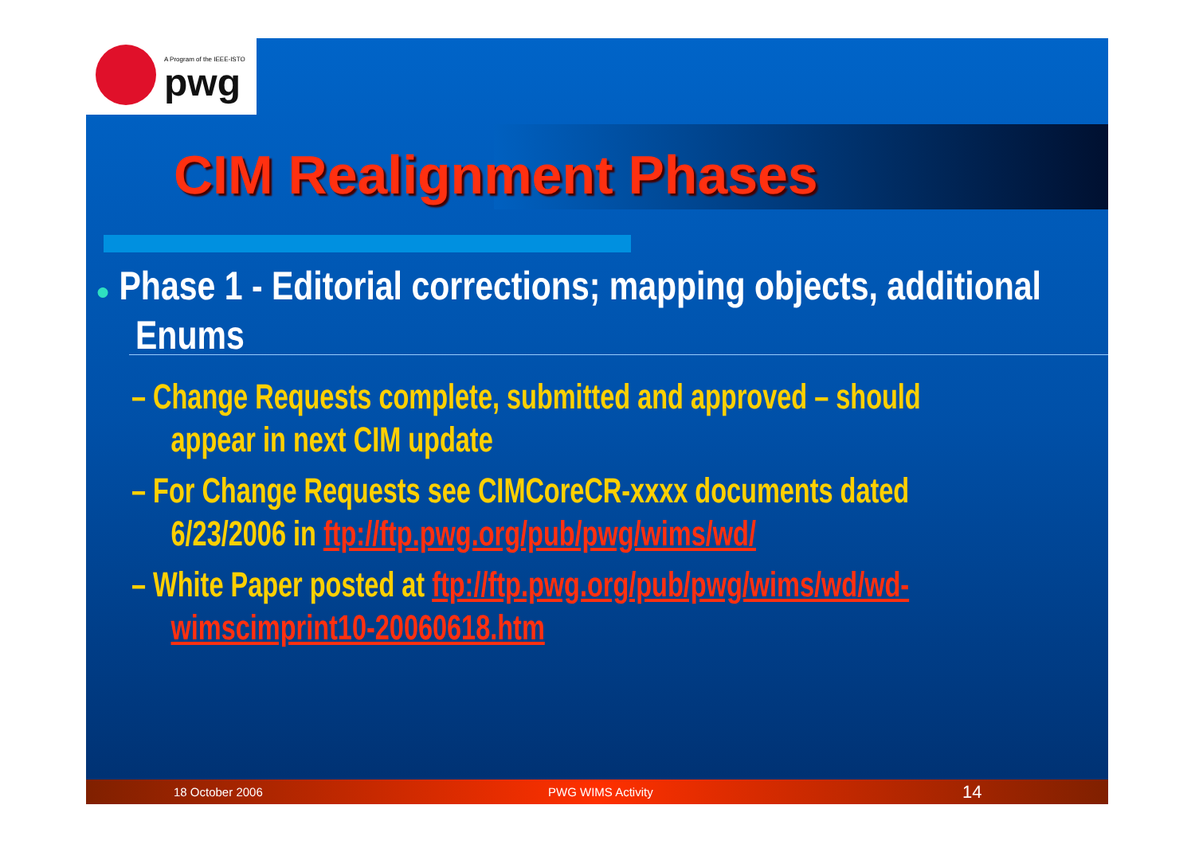A Program of the IEEE-ISTO
pwg
CIM Realignment Phases
● Phase 1 - Editorial corrections; mapping objects, additional Enums
– Change Requests complete, submitted and approved – should appear in next CIM update
– For Change Requests see CIMCoreCR-xxxx documents dated 6/23/2006 in ftp://ftp.pwg.org/pub/pwg/wims/wd/
– White Paper posted at ftp://ftp.pwg.org/pub/pwg/wims/wd/wd-wimscimprint10-20060618.htm
18 October 2006 PWG WIMS Activity 14